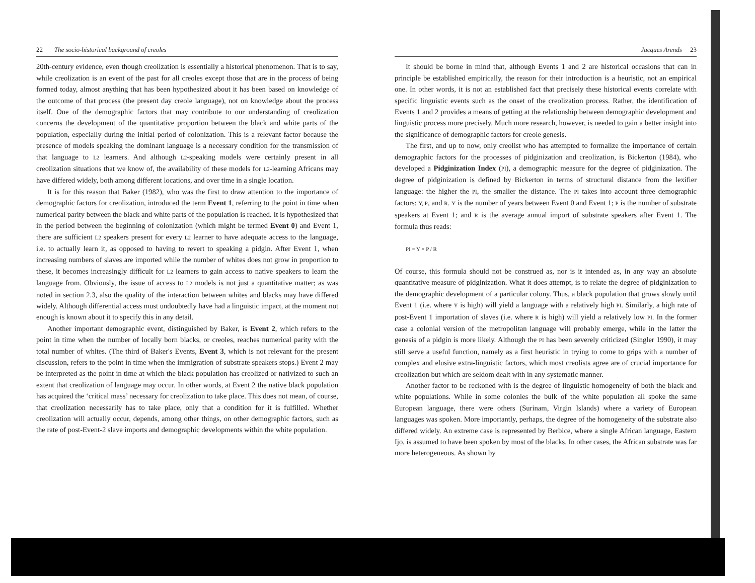22 The socio-historical background of creoles
20th-century evidence, even though creolization is essentially a historical phenomenon. That is to say, while creolization is an event of the past for all creoles except those that are in the process of being formed today, almost anything that has been hypothesized about it has been based on knowledge of the outcome of that process (the present day creole language), not on knowledge about the process itself. One of the demographic factors that may contribute to our understanding of creolization concerns the development of the quantitative proportion between the black and white parts of the population, especially during the initial period of colonization. This is a relevant factor because the presence of models speaking the dominant language is a necessary condition for the transmission of that language to L2 learners. And although L2-speaking models were certainly present in all creolization situations that we know of, the availability of these models for L2-learning Africans may have differed widely, both among different locations, and over time in a single location.
It is for this reason that Baker (1982), who was the first to draw attention to the importance of demographic factors for creolization, introduced the term Event 1, referring to the point in time when numerical parity between the black and white parts of the population is reached. It is hypothesized that in the period between the beginning of colonization (which might be termed Event 0) and Event 1, there are sufficient L2 speakers present for every L2 learner to have adequate access to the language, i.e. to actually learn it, as opposed to having to revert to speaking a pidgin. After Event 1, when increasing numbers of slaves are imported while the number of whites does not grow in proportion to these, it becomes increasingly difficult for L2 learners to gain access to native speakers to learn the language from. Obviously, the issue of access to L2 models is not just a quantitative matter; as was noted in section 2.3, also the quality of the interaction between whites and blacks may have differed widely. Although differential access must undoubtedly have had a linguistic impact, at the moment not enough is known about it to specify this in any detail.
Another important demographic event, distinguished by Baker, is Event 2, which refers to the point in time when the number of locally born blacks, or creoles, reaches numerical parity with the total number of whites. (The third of Baker's Events, Event 3, which is not relevant for the present discussion, refers to the point in time when the immigration of substrate speakers stops.) Event 2 may be interpreted as the point in time at which the black population has creolized or nativized to such an extent that creolization of language may occur. In other words, at Event 2 the native black population has acquired the ‘critical mass’ necessary for creolization to take place. This does not mean, of course, that creolization necessarily has to take place, only that a condition for it is fulfilled. Whether creolization will actually occur, depends, among other things, on other demographic factors, such as the rate of post-Event-2 slave imports and demographic developments within the white population.
Jacques Arends 23
It should be borne in mind that, although Events 1 and 2 are historical occasions that can in principle be established empirically, the reason for their introduction is a heuristic, not an empirical one. In other words, it is not an established fact that precisely these historical events correlate with specific linguistic events such as the onset of the creolization process. Rather, the identification of Events 1 and 2 provides a means of getting at the relationship between demographic development and linguistic process more precisely. Much more research, however, is needed to gain a better insight into the significance of demographic factors for creole genesis.
The first, and up to now, only creolist who has attempted to formalize the importance of certain demographic factors for the processes of pidginization and creolization, is Bickerton (1984), who developed a Pidginization Index (PI), a demographic measure for the degree of pidginization. The degree of pidginization is defined by Bickerton in terms of structural distance from the lexifier language: the higher the PI, the smaller the distance. The PI takes into account three demographic factors: Y, P, and R. Y is the number of years between Event 0 and Event 1; P is the number of substrate speakers at Event 1; and R is the average annual import of substrate speakers after Event 1. The formula thus reads:
PI = Y × P / R
Of course, this formula should not be construed as, nor is it intended as, in any way an absolute quantitative measure of pidginization. What it does attempt, is to relate the degree of pidginization to the demographic development of a particular colony. Thus, a black population that grows slowly until Event 1 (i.e. where Y is high) will yield a language with a relatively high PI. Similarly, a high rate of post-Event 1 importation of slaves (i.e. where R is high) will yield a relatively low PI. In the former case a colonial version of the metropolitan language will probably emerge, while in the latter the genesis of a pidgin is more likely. Although the PI has been severely criticized (Singler 1990), it may still serve a useful function, namely as a first heuristic in trying to come to grips with a number of complex and elusive extra-linguistic factors, which most creolists agree are of crucial importance for creolization but which are seldom dealt with in any systematic manner.
Another factor to be reckoned with is the degree of linguistic homogeneity of both the black and white populations. While in some colonies the bulk of the white population all spoke the same European language, there were others (Surinam, Virgin Islands) where a variety of European languages was spoken. More importantly, perhaps, the degree of the homogeneity of the substrate also differed widely. An extreme case is represented by Berbice, where a single African language, Eastern Ijọ, is assumed to have been spoken by most of the blacks. In other cases, the African substrate was far more heterogeneous. As shown by